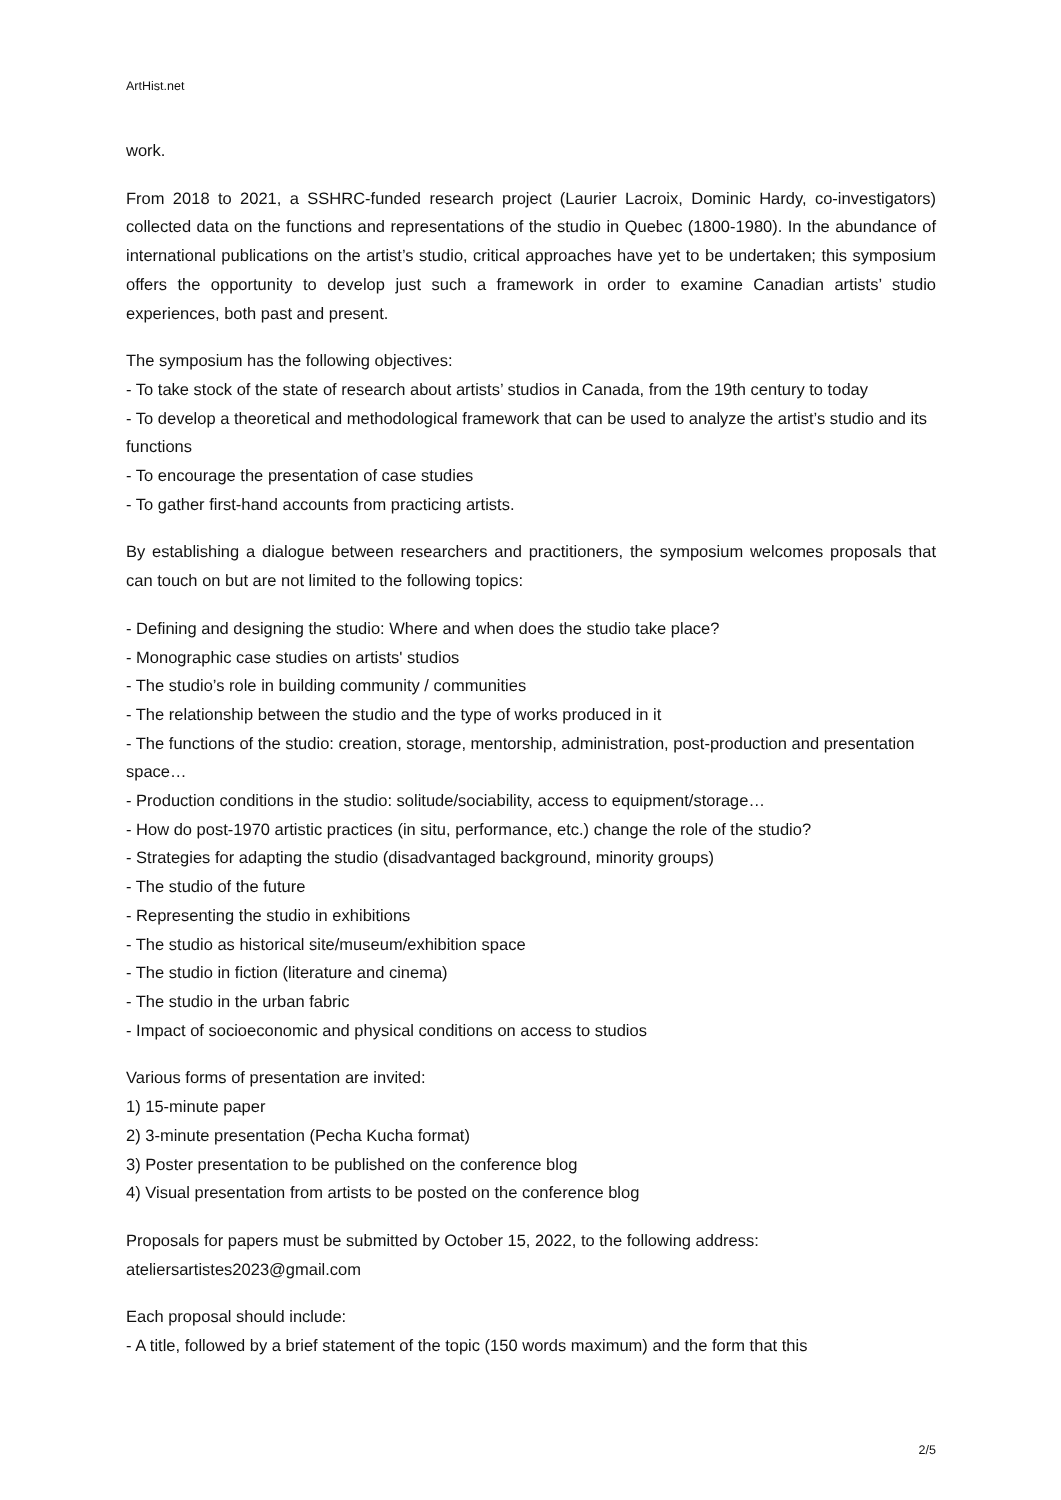ArtHist.net
work.
From 2018 to 2021, a SSHRC-funded research project (Laurier Lacroix, Dominic Hardy, co-investigators) collected data on the functions and representations of the studio in Quebec (1800-1980). In the abundance of international publications on the artist’s studio, critical approaches have yet to be undertaken; this symposium offers the opportunity to develop just such a framework in order to examine Canadian artists’ studio experiences, both past and present.
The symposium has the following objectives:
- To take stock of the state of research about artists’ studios in Canada, from the 19th century to today
- To develop a theoretical and methodological framework that can be used to analyze the artist’s studio and its functions
- To encourage the presentation of case studies
- To gather first-hand accounts from practicing artists.
By establishing a dialogue between researchers and practitioners, the symposium welcomes proposals that can touch on but are not limited to the following topics:
- Defining and designing the studio: Where and when does the studio take place?
- Monographic case studies on artists' studios
- The studio’s role in building community / communities
- The relationship between the studio and the type of works produced in it
- The functions of the studio: creation, storage, mentorship, administration, post-production and presentation space…
- Production conditions in the studio: solitude/sociability, access to equipment/storage…
- How do post-1970 artistic practices (in situ, performance, etc.) change the role of the studio?
- Strategies for adapting the studio (disadvantaged background, minority groups)
- The studio of the future
- Representing the studio in exhibitions
- The studio as historical site/museum/exhibition space
- The studio in fiction (literature and cinema)
- The studio in the urban fabric
- Impact of socioeconomic and physical conditions on access to studios
Various forms of presentation are invited:
1) 15-minute paper
2) 3-minute presentation (Pecha Kucha format)
3) Poster presentation to be published on the conference blog
4) Visual presentation from artists to be posted on the conference blog
Proposals for papers must be submitted by October 15, 2022, to the following address:
ateliersartistes2023@gmail.com
Each proposal should include:
- A title, followed by a brief statement of the topic (150 words maximum) and the form that this
2/5